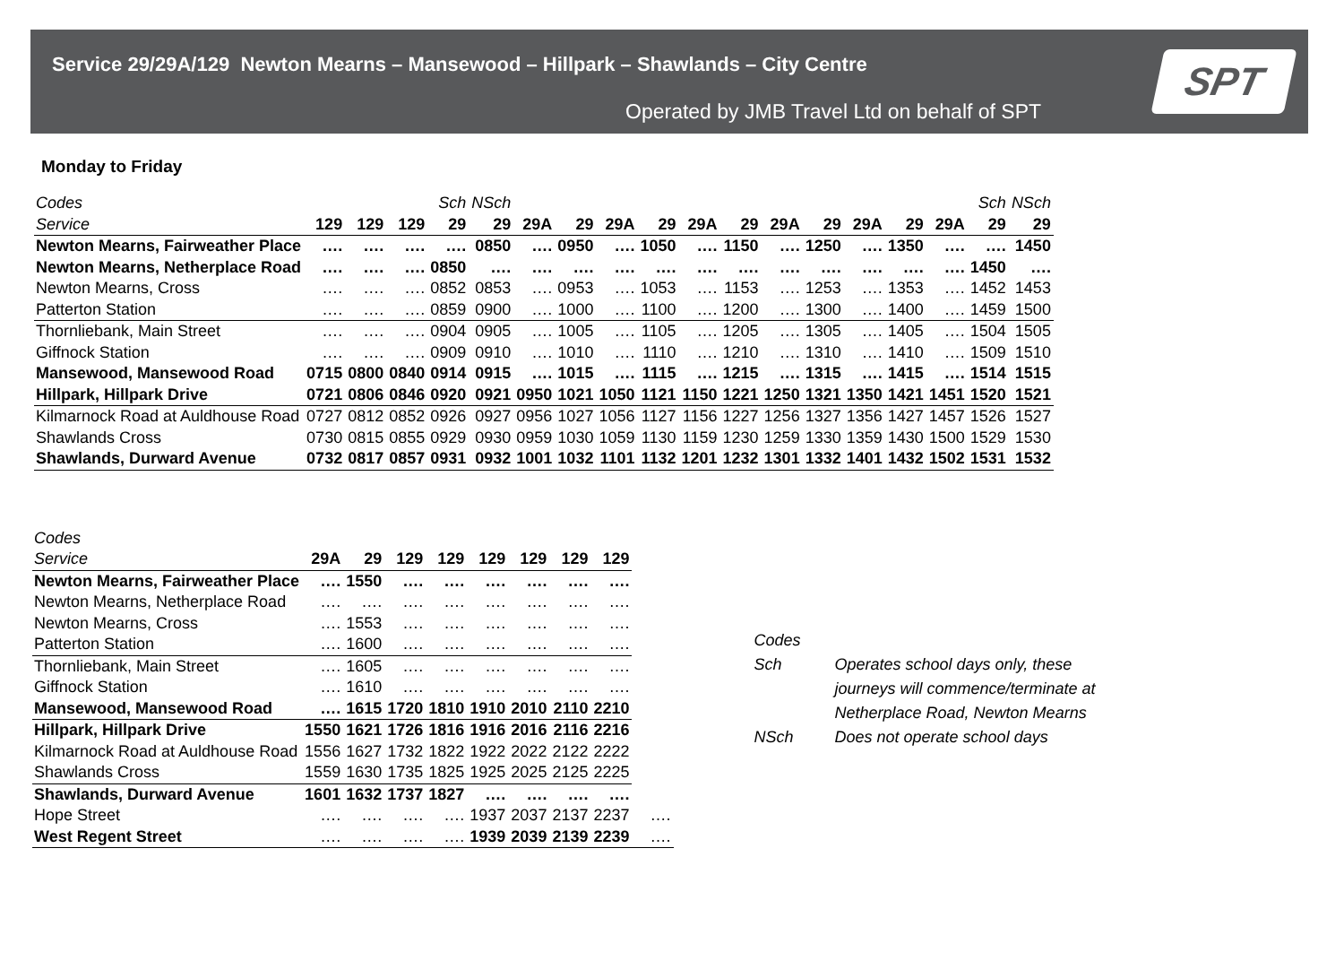Service 29/29A/129 Newton Mearns – Mansewood – Hillpark – Shawlands – City Centre
Operated by JMB Travel Ltd on behalf of SPT
SPT
Monday to Friday
| Codes | | | | Sch | NSch | | | | | | | | | | | | Sch | NSch |
| Service | 129 | 129 | 129 | 29 | 29 | 29A | 29 | 29A | 29 | 29A | 29 | 29A | 29 | 29A | 29 | 29A | 29 | 29 |
| Newton Mearns, Fairweather Place | …. | …. | …. | …. | 0850 | …. | 0950 | …. | 1050 | …. | 1150 | …. | 1250 | …. | 1350 | …. | …. | 1450 |
| Newton Mearns, Netherplace Road | …. | …. | …. | 0850 | …. | …. | …. | …. | …. | …. | …. | …. | …. | …. | …. | …. | 1450 | …. |
| Newton Mearns, Cross | …. | …. | …. | 0852 | 0853 | …. | 0953 | …. | 1053 | …. | 1153 | …. | 1253 | …. | 1353 | …. | 1452 | 1453 |
| Patterton Station | …. | …. | …. | 0859 | 0900 | …. | 1000 | …. | 1100 | …. | 1200 | …. | 1300 | …. | 1400 | …. | 1459 | 1500 |
| Thornliebank, Main Street | …. | …. | …. | 0904 | 0905 | …. | 1005 | …. | 1105 | …. | 1205 | …. | 1305 | …. | 1405 | …. | 1504 | 1505 |
| Giffnock Station | …. | …. | …. | 0909 | 0910 | …. | 1010 | …. | 1110 | …. | 1210 | …. | 1310 | …. | 1410 | …. | 1509 | 1510 |
| Mansewood, Mansewood Road | 0715 | 0800 | 0840 | 0914 | 0915 | …. | 1015 | …. | 1115 | …. | 1215 | …. | 1315 | …. | 1415 | …. | 1514 | 1515 |
| Hillpark, Hillpark Drive | 0721 | 0806 | 0846 | 0920 | 0921 | 0950 | 1021 | 1050 | 1121 | 1150 | 1221 | 1250 | 1321 | 1350 | 1421 | 1451 | 1520 | 1521 |
| Kilmarnock Road at Auldhouse Road | 0727 | 0812 | 0852 | 0926 | 0927 | 0956 | 1027 | 1056 | 1127 | 1156 | 1227 | 1256 | 1327 | 1356 | 1427 | 1457 | 1526 | 1527 |
| Shawlands Cross | 0730 | 0815 | 0855 | 0929 | 0930 | 0959 | 1030 | 1059 | 1130 | 1159 | 1230 | 1259 | 1330 | 1359 | 1430 | 1500 | 1529 | 1530 |
| Shawlands, Durward Avenue | 0732 | 0817 | 0857 | 0931 | 0932 | 1001 | 1032 | 1101 | 1132 | 1201 | 1232 | 1301 | 1332 | 1401 | 1432 | 1502 | 1531 | 1532 |
| Codes | | | | | | | | | |
| Service | 29A | 29 | 129 | 129 | 129 | 129 | 129 | 129 | |
| Newton Mearns, Fairweather Place | …. | 1550 | …. | …. | …. | …. | …. | …. | |
| Newton Mearns, Netherplace Road | …. | …. | …. | …. | …. | …. | …. | …. | |
| Newton Mearns, Cross | …. | 1553 | …. | …. | …. | …. | …. | …. | |
| Patterton Station | …. | 1600 | …. | …. | …. | …. | …. | …. | |
| Thornliebank, Main Street | …. | 1605 | …. | …. | …. | …. | …. | …. | |
| Giffnock Station | …. | 1610 | …. | …. | …. | …. | …. | …. | |
| Mansewood, Mansewood Road | …. | 1615 | 1720 | 1810 | 1910 | 2010 | 2110 | 2210 | |
| Hillpark, Hillpark Drive | 1550 | 1621 | 1726 | 1816 | 1916 | 2016 | 2116 | 2216 | |
| Kilmarnock Road at Auldhouse Road | 1556 | 1627 | 1732 | 1822 | 1922 | 2022 | 2122 | 2222 | |
| Shawlands Cross | 1559 | 1630 | 1735 | 1825 | 1925 | 2025 | 2125 | 2225 | |
| Shawlands, Durward Avenue | 1601 | 1632 | 1737 | 1827 | …. | …. | …. | …. | |
| Hope Street | …. | …. | …. | …. | 1937 | 2037 | 2137 | 2237 | …. |
| West Regent Street | …. | …. | …. | …. | 1939 | 2039 | 2139 | 2239 | …. |
Codes
Sch Operates school days only, these
journeys will commence/terminate at
Netherplace Road, Newton Mearns
NSch Does not operate school days